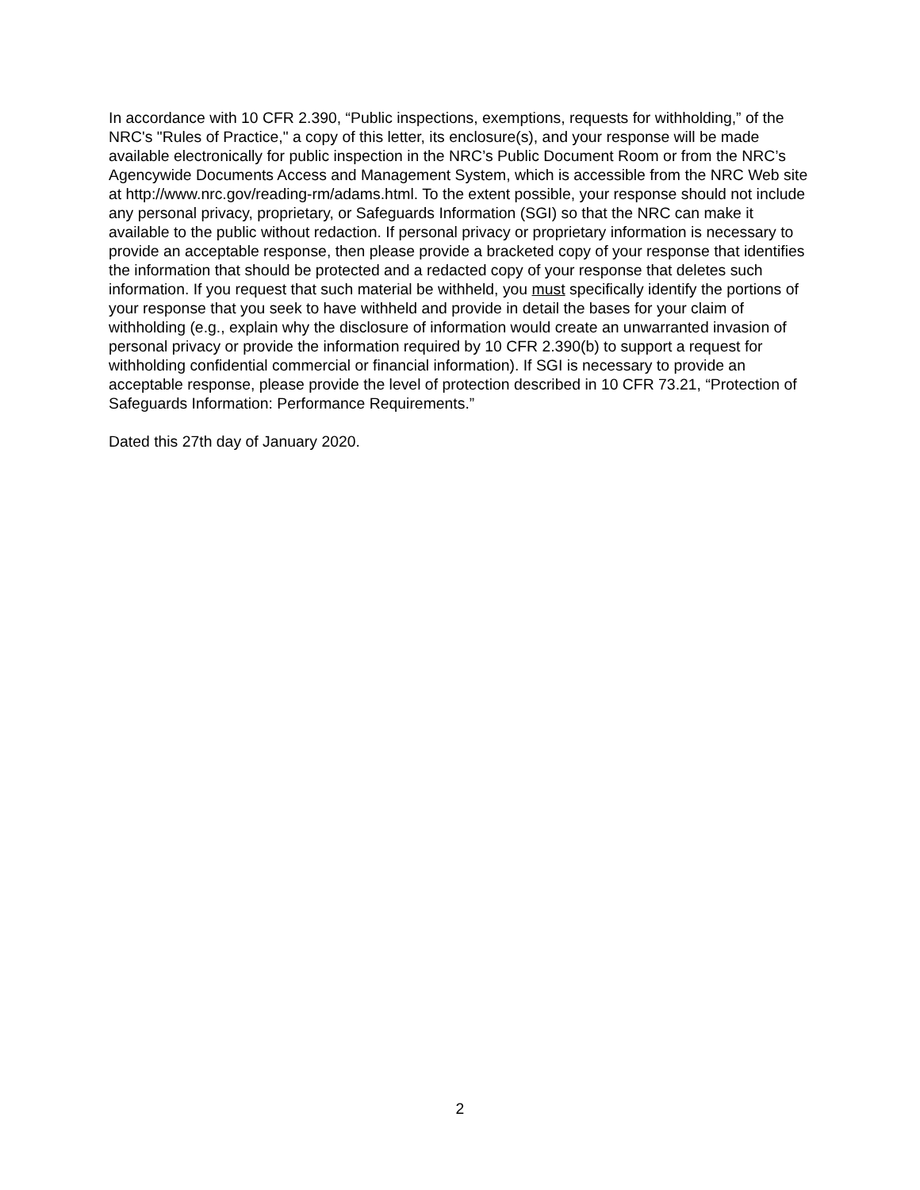In accordance with 10 CFR 2.390, “Public inspections, exemptions, requests for withholding,” of the NRC's "Rules of Practice," a copy of this letter, its enclosure(s), and your response will be made available electronically for public inspection in the NRC’s Public Document Room or from the NRC’s Agencywide Documents Access and Management System, which is accessible from the NRC Web site at http://www.nrc.gov/reading-rm/adams.html. To the extent possible, your response should not include any personal privacy, proprietary, or Safeguards Information (SGI) so that the NRC can make it available to the public without redaction. If personal privacy or proprietary information is necessary to provide an acceptable response, then please provide a bracketed copy of your response that identifies the information that should be protected and a redacted copy of your response that deletes such information. If you request that such material be withheld, you must specifically identify the portions of your response that you seek to have withheld and provide in detail the bases for your claim of withholding (e.g., explain why the disclosure of information would create an unwarranted invasion of personal privacy or provide the information required by 10 CFR 2.390(b) to support a request for withholding confidential commercial or financial information). If SGI is necessary to provide an acceptable response, please provide the level of protection described in 10 CFR 73.21, “Protection of Safeguards Information: Performance Requirements.”
Dated this 27th day of January 2020.
2